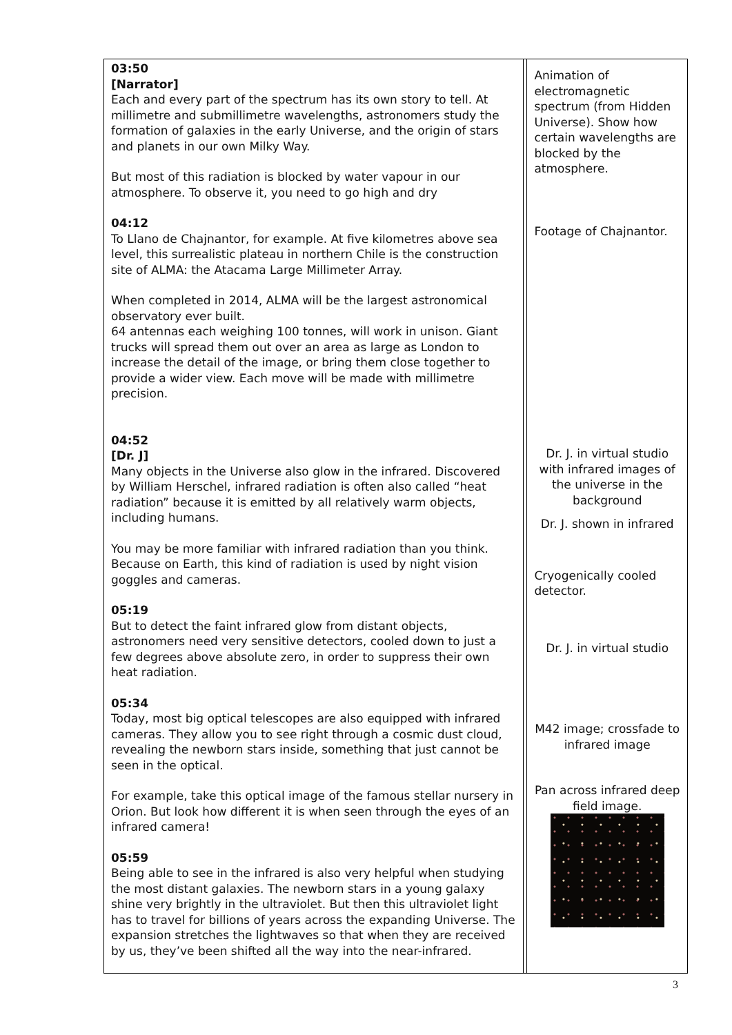| 03:50 [Narrator] Each and every part of the spectrum has its own story to tell. At millimetre and submillimetre wavelengths, astronomers study the formation of galaxies in the early Universe, and the origin of stars and planets in our own Milky Way. But most of this radiation is blocked by water vapour in our atmosphere. To observe it, you need to go high and dry 04:12 To Llano de Chajnantor, for example. At five kilometres above sea level, this surrealistic plateau in northern Chile is the construction site of ALMA: the Atacama Large Millimeter Array. When completed in 2014, ALMA will be the largest astronomical observatory ever built. 64 antennas each weighing 100 tonnes, will work in unison. Giant trucks will spread them out over an area as large as London to increase the detail of the image, or bring them close together to provide a wider view. Each move will be made with millimetre precision. 04:52 [Dr. J] Many objects in the Universe also glow in the infrared. Discovered by William Herschel, infrared radiation is often also called “heat radiation” because it is emitted by all relatively warm objects, including humans. You may be more familiar with infrared radiation than you think. Because on Earth, this kind of radiation is used by night vision goggles and cameras. 05:19 But to detect the faint infrared glow from distant objects, astronomers need very sensitive detectors, cooled down to just a few degrees above absolute zero, in order to suppress their own heat radiation. 05:34 Today, most big optical telescopes are also equipped with infrared cameras. They allow you to see right through a cosmic dust cloud, revealing the newborn stars inside, something that just cannot be seen in the optical. For example, take this optical image of the famous stellar nursery in Orion. But look how different it is when seen through the eyes of an infrared camera! 05:59 Being able to see in the infrared is also very helpful when studying the most distant galaxies. The newborn stars in a young galaxy shine very brightly in the ultraviolet. But then this ultraviolet light has to travel for billions of years across the expanding Universe. The expansion stretches the lightwaves so that when they are received by us, they’ve been shifted all the way into the near-infrared. | | Animation of electromagnetic spectrum (from Hidden Universe). Show how certain wavelengths are blocked by the atmosphere. Footage of Chajnantor. Dr. J. in virtual studio with infrared images of the universe in the background Dr. J. shown in infrared Cryogenically cooled detector. Dr. J. in virtual studio M42 image; crossfade to infrared image Pan across infrared deep field image. |
3